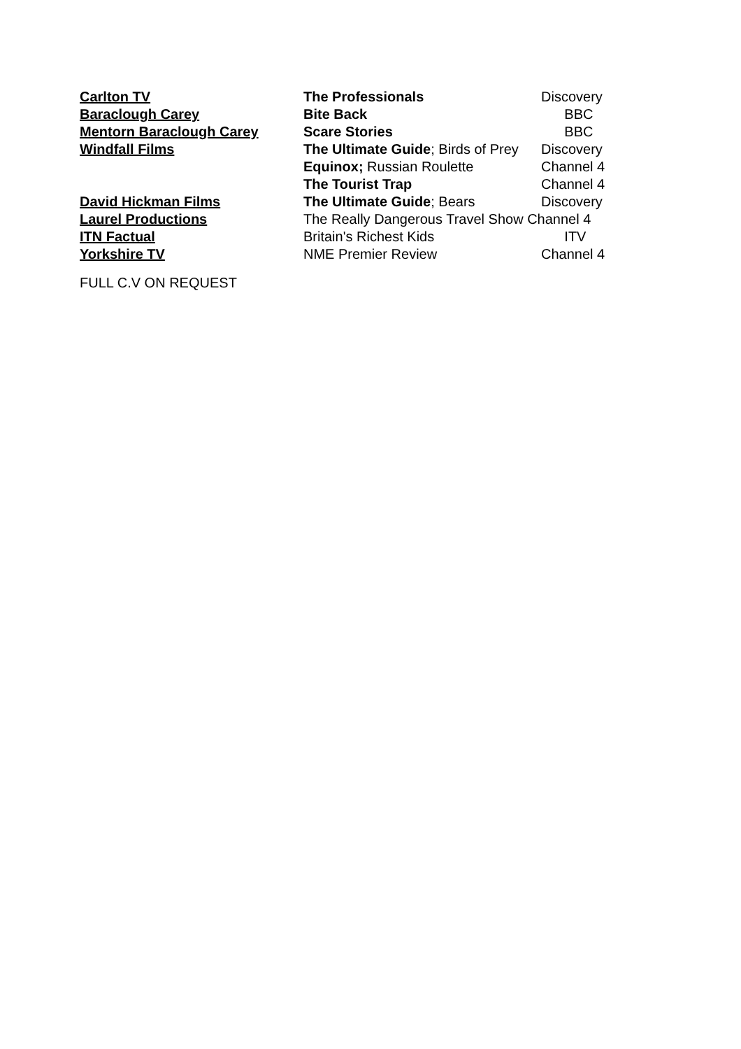| Carlton TV | The Professionals | Discovery |
| Baraclough Carey | Bite Back | BBC |
| Mentorn Baraclough Carey | Scare Stories | BBC |
| Windfall Films | The Ultimate Guide ; Birds of Prey | Discovery |
| | Equinox; Russian Roulette | Channel 4 |
| | The Tourist Trap | Channel 4 |
| David Hickman Films | The Ultimate Guide ; Bears | Discovery |
| Laurel Productions | The Really Dangerous Travel Show Channel 4 | |
| ITN Factual | Britain's Richest Kids | ITV |
| Yorkshire TV | NME Premier Review | Channel 4 |
FULL C.V ON REQUEST